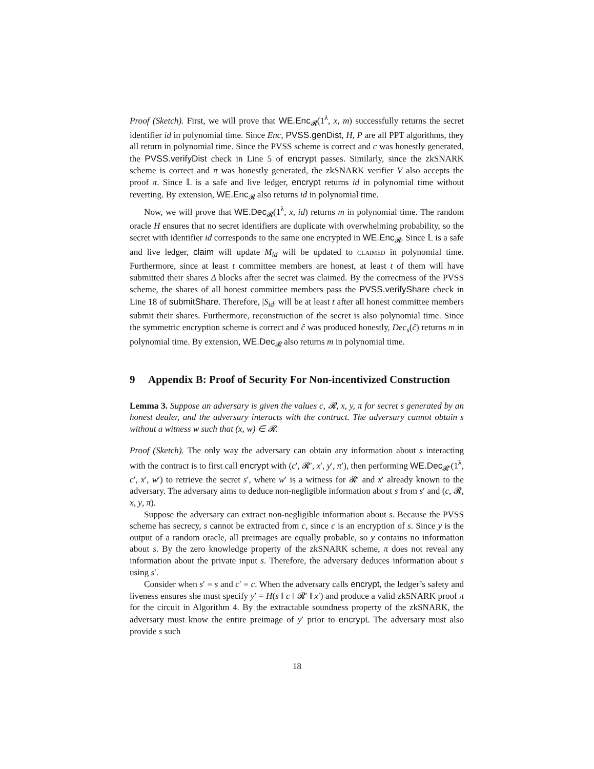Proof (Sketch). First, we will prove that WE.Enc<sub>𝓡</sub>(1<sup>λ</sup>, x, m) successfully returns the secret identifier id in polynomial time. Since Enc, PVSS.genDist, H, P are all PPT algorithms, they all return in polynomial time. Since the PVSS scheme is correct and c was honestly generated, the PVSS.verifyDist check in Line 5 of encrypt passes. Similarly, since the zkSNARK scheme is correct and π was honestly generated, the zkSNARK verifier V also accepts the proof π. Since 𝕃 is a safe and live ledger, encrypt returns id in polynomial time without reverting. By extension, WE.Enc<sub>𝓡</sub> also returns id in polynomial time.
Now, we will prove that WE.Dec<sub>𝓡</sub>(1<sup>λ</sup>, x, id) returns m in polynomial time. The random oracle H ensures that no secret identifiers are duplicate with overwhelming probability, so the secret with identifier id corresponds to the same one encrypted in WE.Enc<sub>𝓡</sub>. Since 𝕃 is a safe and live ledger, claim will update M<sub>id</sub> will be updated to claimed in polynomial time. Furthermore, since at least t committee members are honest, at least t of them will have submitted their shares Δ blocks after the secret was claimed. By the correctness of the PVSS scheme, the shares of all honest committee members pass the PVSS.verifyShare check in Line 18 of submitShare. Therefore, |S<sub>id</sub>| will be at least t after all honest committee members submit their shares. Furthermore, reconstruction of the secret is also polynomial time. Since the symmetric encryption scheme is correct and ĉ was produced honestly, Dec<sub>s</sub>(ĉ) returns m in polynomial time. By extension, WE.Dec<sub>𝓡</sub> also returns m in polynomial time.
9 Appendix B: Proof of Security For Non-incentivized Construction
Lemma 3. Suppose an adversary is given the values c, 𝓡, x, y, π for secret s generated by an honest dealer, and the adversary interacts with the contract. The adversary cannot obtain s without a witness w such that (x, w) ∈ 𝓡.
Proof (Sketch). The only way the adversary can obtain any information about s interacting with the contract is to first call encrypt with (c′, 𝓡′, x′, y′, π′), then performing WE.Dec<sub>𝓡′</sub>(1<sup>λ</sup>, c′, x′, w′) to retrieve the secret s′, where w′ is a witness for 𝓡′ and x′ already known to the adversary. The adversary aims to deduce non-negligible information about s from s′ and (c, 𝓡, x, y, π).
Suppose the adversary can extract non-negligible information about s. Because the PVSS scheme has secrecy, s cannot be extracted from c, since c is an encryption of s. Since y is the output of a random oracle, all preimages are equally probable, so y contains no information about s. By the zero knowledge property of the zkSNARK scheme, π does not reveal any information about the private input s. Therefore, the adversary deduces information about s using s′.
Consider when s′ = s and c′ = c. When the adversary calls encrypt, the ledger’s safety and liveness ensures she must specify y′ = H(s ‖ c ‖ 𝓡′ ‖ x′) and produce a valid zkSNARK proof π for the circuit in Algorithm 4. By the extractable soundness property of the zkSNARK, the adversary must know the entire preimage of y′ prior to encrypt. The adversary must also provide s such
18